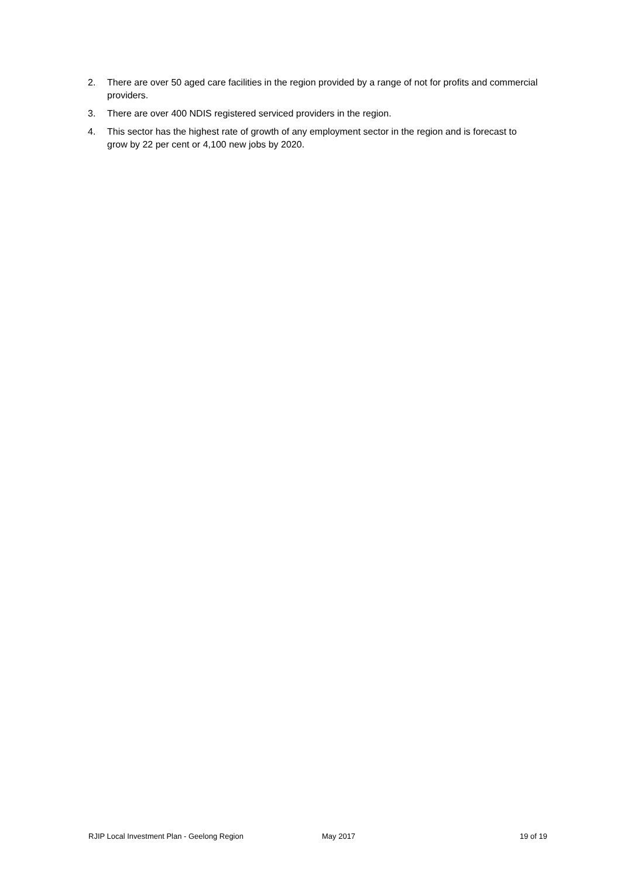2. There are over 50 aged care facilities in the region provided by a range of not for profits and commercial providers.
3. There are over 400 NDIS registered serviced providers in the region.
4. This sector has the highest rate of growth of any employment sector in the region and is forecast to grow by 22 per cent or 4,100 new jobs by 2020.
RJIP Local Investment Plan - Geelong Region May 2017 19 of 19